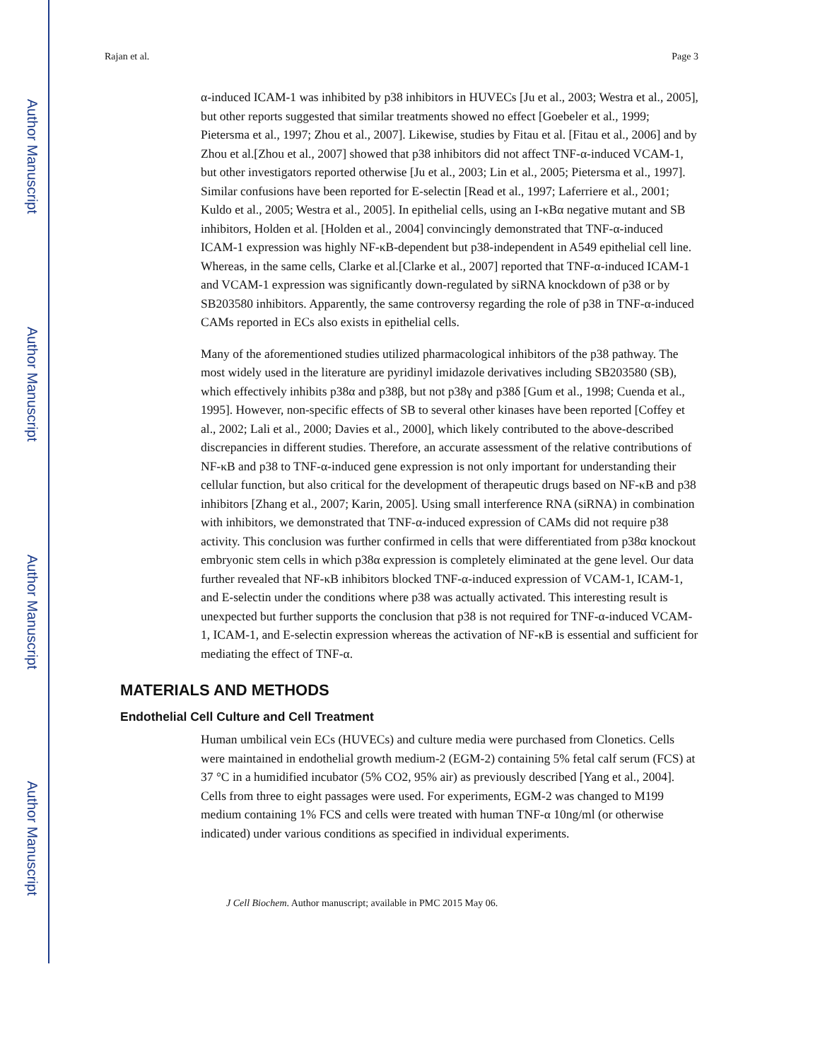Author Manuscript
Author Manuscript
Author Manuscript
Author Manuscript
Rajan et al. Page 3
α-induced ICAM-1 was inhibited by p38 inhibitors in HUVECs [Ju et al., 2003; Westra et al., 2005], but other reports suggested that similar treatments showed no effect [Goebeler et al., 1999; Pietersma et al., 1997; Zhou et al., 2007]. Likewise, studies by Fitau et al. [Fitau et al., 2006] and by Zhou et al.[Zhou et al., 2007] showed that p38 inhibitors did not affect TNF-α-induced VCAM-1, but other investigators reported otherwise [Ju et al., 2003; Lin et al., 2005; Pietersma et al., 1997]. Similar confusions have been reported for E-selectin [Read et al., 1997; Laferriere et al., 2001; Kuldo et al., 2005; Westra et al., 2005]. In epithelial cells, using an I-κBα negative mutant and SB inhibitors, Holden et al. [Holden et al., 2004] convincingly demonstrated that TNF-α-induced ICAM-1 expression was highly NF-κB-dependent but p38-independent in A549 epithelial cell line. Whereas, in the same cells, Clarke et al.[Clarke et al., 2007] reported that TNF-α-induced ICAM-1 and VCAM-1 expression was significantly down-regulated by siRNA knockdown of p38 or by SB203580 inhibitors. Apparently, the same controversy regarding the role of p38 in TNF-α-induced CAMs reported in ECs also exists in epithelial cells.
Many of the aforementioned studies utilized pharmacological inhibitors of the p38 pathway. The most widely used in the literature are pyridinyl imidazole derivatives including SB203580 (SB), which effectively inhibits p38α and p38β, but not p38γ and p38δ [Gum et al., 1998; Cuenda et al., 1995]. However, non-specific effects of SB to several other kinases have been reported [Coffey et al., 2002; Lali et al., 2000; Davies et al., 2000], which likely contributed to the above-described discrepancies in different studies. Therefore, an accurate assessment of the relative contributions of NF-κB and p38 to TNF-α-induced gene expression is not only important for understanding their cellular function, but also critical for the development of therapeutic drugs based on NF-κB and p38 inhibitors [Zhang et al., 2007; Karin, 2005]. Using small interference RNA (siRNA) in combination with inhibitors, we demonstrated that TNF-α-induced expression of CAMs did not require p38 activity. This conclusion was further confirmed in cells that were differentiated from p38α knockout embryonic stem cells in which p38α expression is completely eliminated at the gene level. Our data further revealed that NF-κB inhibitors blocked TNF-α-induced expression of VCAM-1, ICAM-1, and E-selectin under the conditions where p38 was actually activated. This interesting result is unexpected but further supports the conclusion that p38 is not required for TNF-α-induced VCAM-1, ICAM-1, and E-selectin expression whereas the activation of NF-κB is essential and sufficient for mediating the effect of TNF-α.
MATERIALS AND METHODS
Endothelial Cell Culture and Cell Treatment
Human umbilical vein ECs (HUVECs) and culture media were purchased from Clonetics. Cells were maintained in endothelial growth medium-2 (EGM-2) containing 5% fetal calf serum (FCS) at 37 °C in a humidified incubator (5% CO2, 95% air) as previously described [Yang et al., 2004]. Cells from three to eight passages were used. For experiments, EGM-2 was changed to M199 medium containing 1% FCS and cells were treated with human TNF-α 10ng/ml (or otherwise indicated) under various conditions as specified in individual experiments.
J Cell Biochem. Author manuscript; available in PMC 2015 May 06.